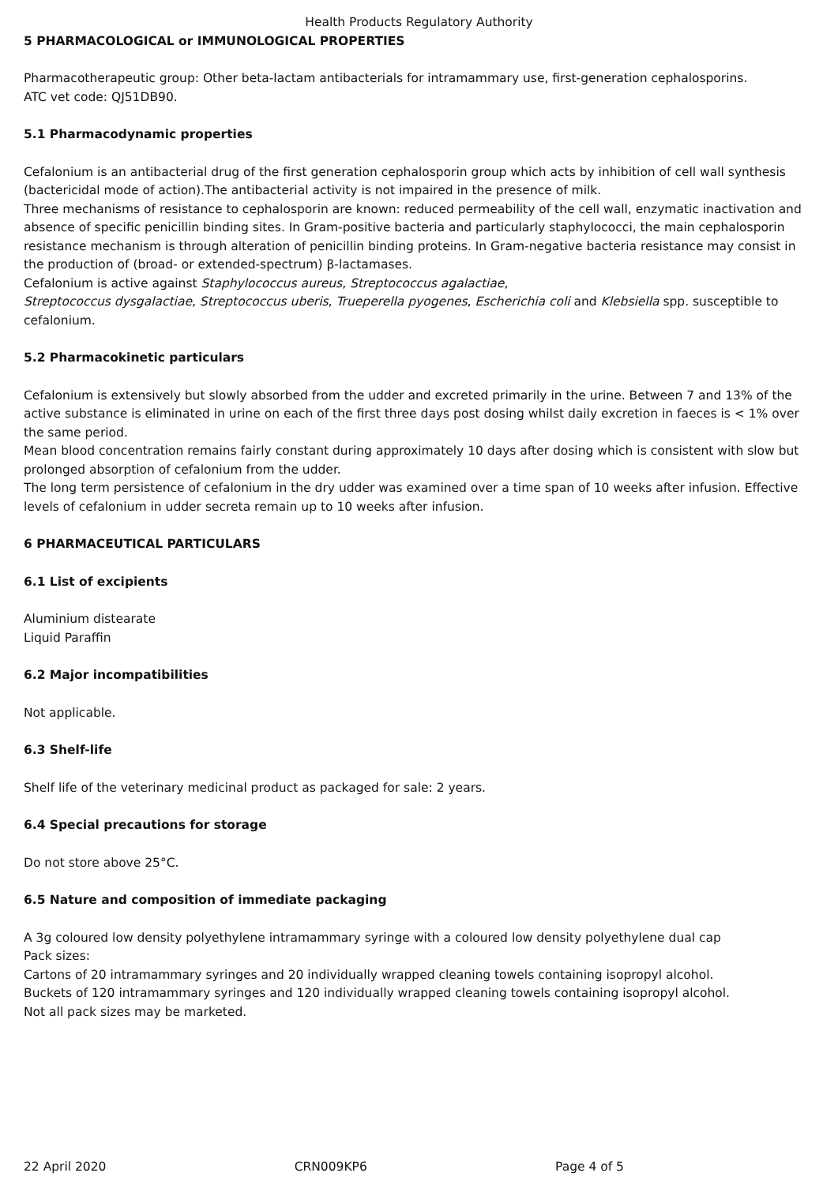Health Products Regulatory Authority
5 PHARMACOLOGICAL or IMMUNOLOGICAL PROPERTIES
Pharmacotherapeutic group: Other beta-lactam antibacterials for intramammary use, first-generation cephalosporins.
ATC vet code: QJ51DB90.
5.1 Pharmacodynamic properties
Cefalonium is an antibacterial drug of the first generation cephalosporin group which acts by inhibition of cell wall synthesis (bactericidal mode of action).The antibacterial activity is not impaired in the presence of milk.
Three mechanisms of resistance to cephalosporin are known: reduced permeability of the cell wall, enzymatic inactivation and absence of specific penicillin binding sites. In Gram-positive bacteria and particularly staphylococci, the main cephalosporin resistance mechanism is through alteration of penicillin binding proteins. In Gram-negative bacteria resistance may consist in the production of (broad- or extended-spectrum) β-lactamases.
Cefalonium is active against Staphylococcus aureus, Streptococcus agalactiae,
Streptococcus dysgalactiae, Streptococcus uberis, Trueperella pyogenes, Escherichia coli and Klebsiella spp. susceptible to cefalonium.
5.2 Pharmacokinetic particulars
Cefalonium is extensively but slowly absorbed from the udder and excreted primarily in the urine. Between 7 and 13% of the active substance is eliminated in urine on each of the first three days post dosing whilst daily excretion in faeces is < 1% over the same period.
Mean blood concentration remains fairly constant during approximately 10 days after dosing which is consistent with slow but prolonged absorption of cefalonium from the udder.
The long term persistence of cefalonium in the dry udder was examined over a time span of 10 weeks after infusion. Effective levels of cefalonium in udder secreta remain up to 10 weeks after infusion.
6 PHARMACEUTICAL PARTICULARS
6.1 List of excipients
Aluminium distearate
Liquid Paraffin
6.2 Major incompatibilities
Not applicable.
6.3 Shelf-life
Shelf life of the veterinary medicinal product as packaged for sale: 2 years.
6.4 Special precautions for storage
Do not store above 25°C.
6.5 Nature and composition of immediate packaging
A 3g coloured low density polyethylene intramammary syringe with a coloured low density polyethylene dual cap
Pack sizes:
Cartons of 20 intramammary syringes and 20 individually wrapped cleaning towels containing isopropyl alcohol.
Buckets of 120 intramammary syringes and 120 individually wrapped cleaning towels containing isopropyl alcohol.
Not all pack sizes may be marketed.
22 April 2020 CRN009KP6 Page 4 of 5